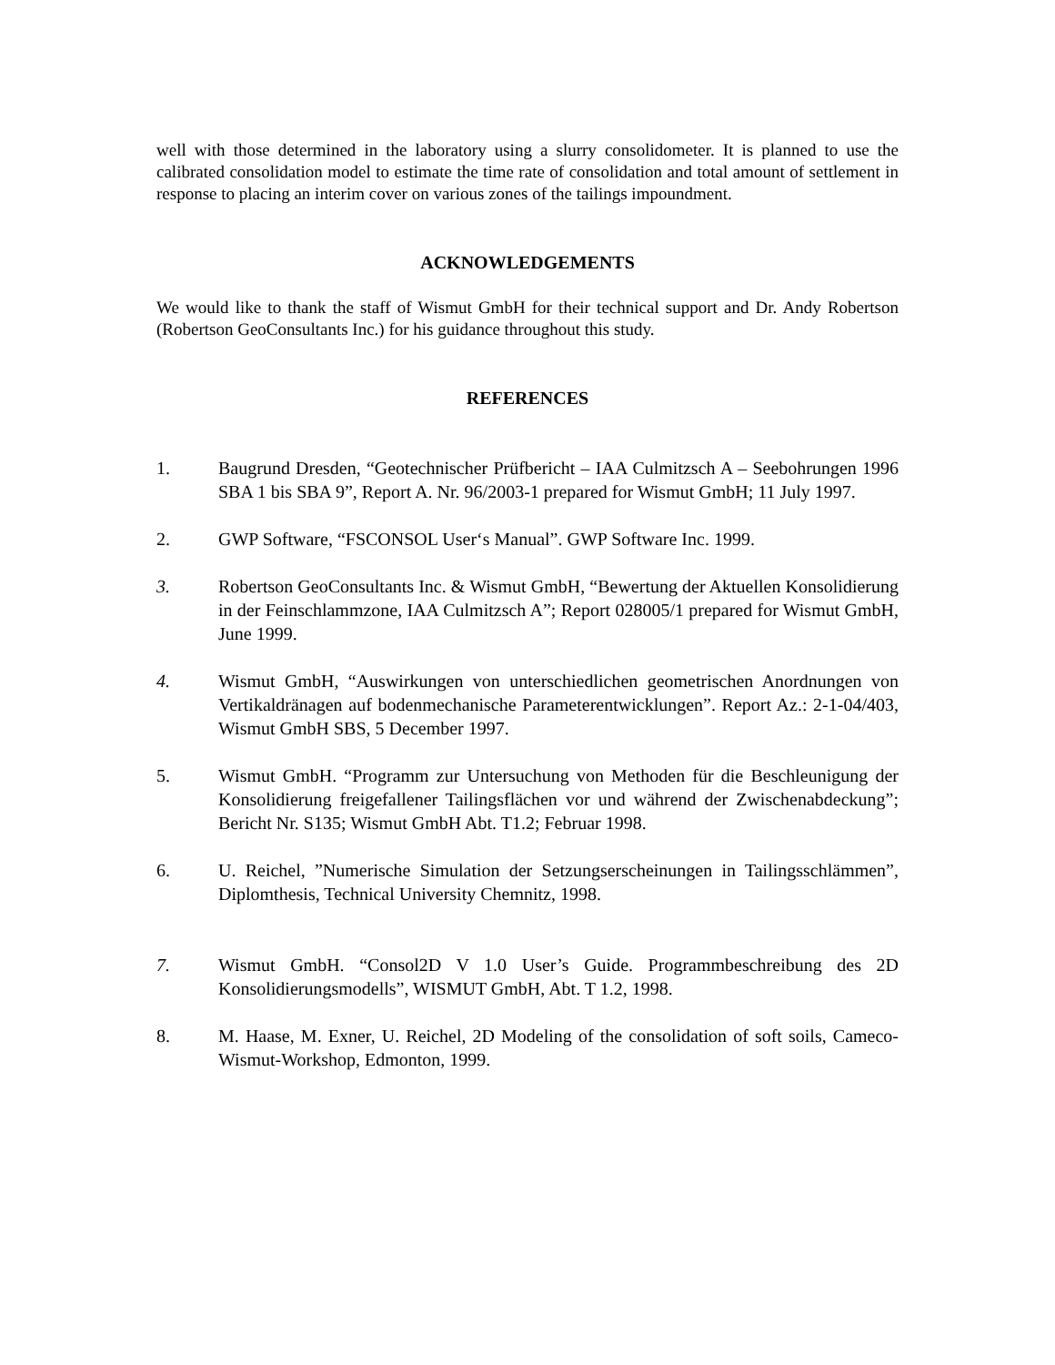well with those determined in the laboratory using a slurry consolidometer. It is planned to use the calibrated consolidation model to estimate the time rate of consolidation and total amount of settlement in response to placing an interim cover on various zones of the tailings impoundment.
ACKNOWLEDGEMENTS
We would like to thank the staff of Wismut GmbH for their technical support and Dr. Andy Robertson (Robertson GeoConsultants Inc.) for his guidance throughout this study.
REFERENCES
1. Baugrund Dresden, “Geotechnischer Prüfbericht – IAA Culmitzsch A – Seebohrungen 1996 SBA 1 bis SBA 9”, Report A. Nr. 96/2003-1 prepared for Wismut GmbH; 11 July 1997.
2. GWP Software, “FSCONSOL User‘s Manual”. GWP Software Inc. 1999.
3. Robertson GeoConsultants Inc. & Wismut GmbH, “Bewertung der Aktuellen Konsolidierung in der Feinschlammzone, IAA Culmitzsch A”; Report 028005/1 prepared for Wismut GmbH, June 1999.
4. Wismut GmbH, “Auswirkungen von unterschiedlichen geometrischen Anordnungen von Vertikaldränagen auf bodenmechanische Parameterentwicklungen”. Report Az.: 2-1-04/403, Wismut GmbH SBS, 5 December 1997.
5. Wismut GmbH. “Programm zur Untersuchung von Methoden für die Beschleunigung der Konsolidierung freigefallener Tailingsflächen vor und während der Zwischenabdeckung”; Bericht Nr. S135; Wismut GmbH Abt. T1.2; Februar 1998.
6. U. Reichel, ”Numerische Simulation der Setzungserscheinungen in Tailingsschlämmen”, Diplomthesis, Technical University Chemnitz, 1998.
7. Wismut GmbH. “Consol2D V 1.0 User’s Guide. Programmbeschreibung des 2D Konsolidierungsmodells”, WISMUT GmbH, Abt. T 1.2, 1998.
8. M. Haase, M. Exner, U. Reichel, 2D Modeling of the consolidation of soft soils, Cameco-Wismut-Workshop, Edmonton, 1999.